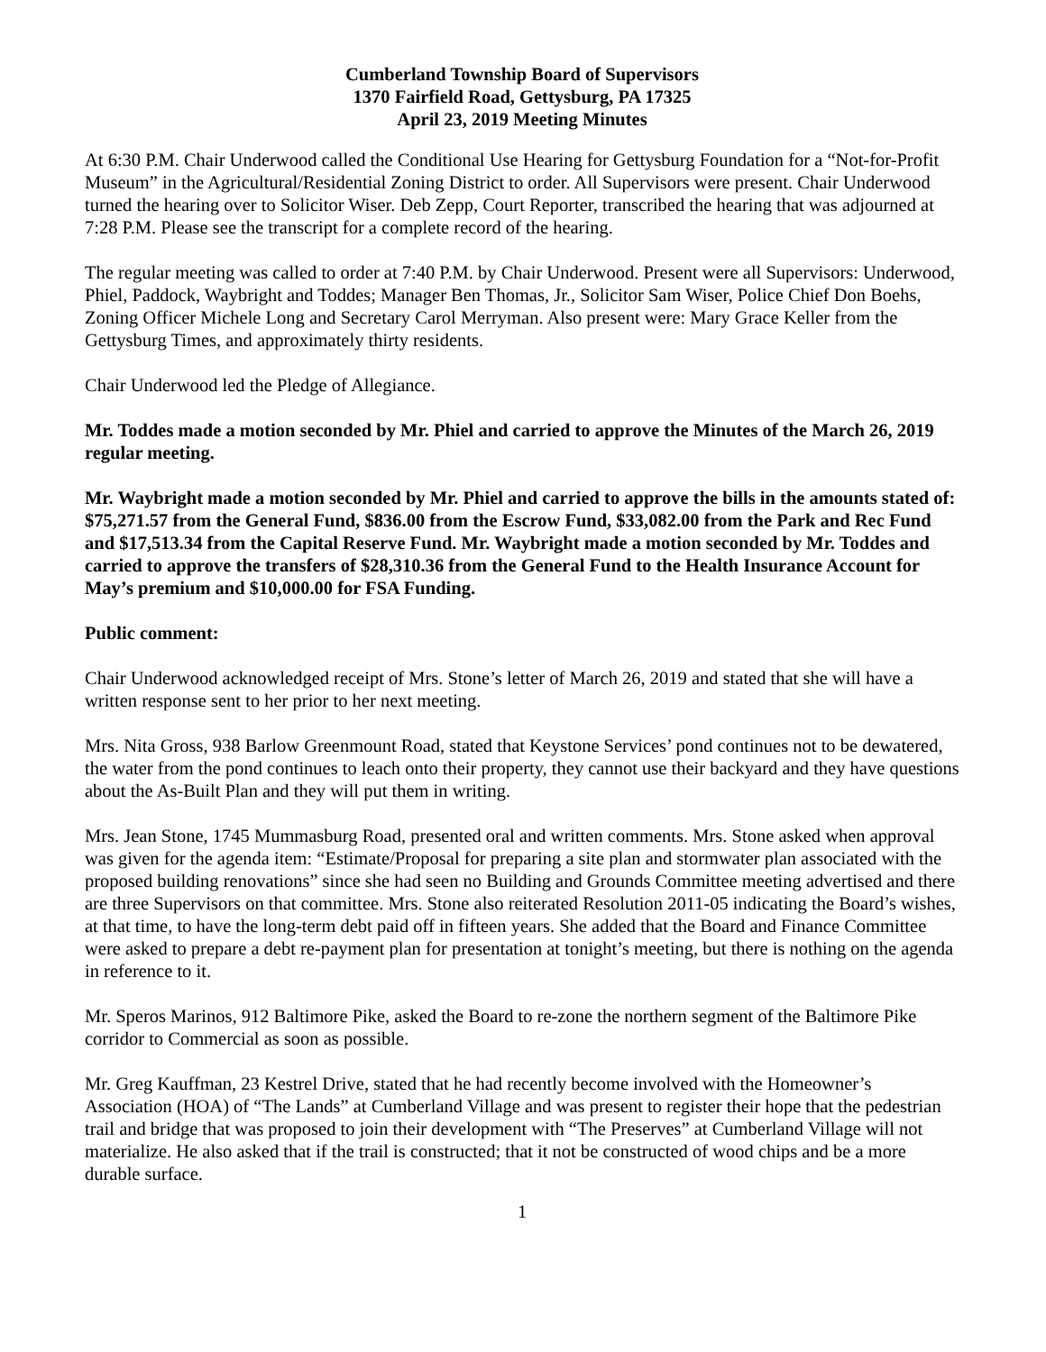Cumberland Township Board of Supervisors
1370 Fairfield Road, Gettysburg, PA 17325
April 23, 2019 Meeting Minutes
At 6:30 P.M. Chair Underwood called the Conditional Use Hearing for Gettysburg Foundation for a “Not-for-Profit Museum” in the Agricultural/Residential Zoning District to order. All Supervisors were present. Chair Underwood turned the hearing over to Solicitor Wiser. Deb Zepp, Court Reporter, transcribed the hearing that was adjourned at 7:28 P.M. Please see the transcript for a complete record of the hearing.
The regular meeting was called to order at 7:40 P.M. by Chair Underwood. Present were all Supervisors: Underwood, Phiel, Paddock, Waybright and Toddes; Manager Ben Thomas, Jr., Solicitor Sam Wiser, Police Chief Don Boehs, Zoning Officer Michele Long and Secretary Carol Merryman. Also present were: Mary Grace Keller from the Gettysburg Times, and approximately thirty residents.
Chair Underwood led the Pledge of Allegiance.
Mr. Toddes made a motion seconded by Mr. Phiel and carried to approve the Minutes of the March 26, 2019 regular meeting.
Mr. Waybright made a motion seconded by Mr. Phiel and carried to approve the bills in the amounts stated of: $75,271.57 from the General Fund, $836.00 from the Escrow Fund, $33,082.00 from the Park and Rec Fund and $17,513.34 from the Capital Reserve Fund. Mr. Waybright made a motion seconded by Mr. Toddes and carried to approve the transfers of $28,310.36 from the General Fund to the Health Insurance Account for May’s premium and $10,000.00 for FSA Funding.
Public comment:
Chair Underwood acknowledged receipt of Mrs. Stone’s letter of March 26, 2019 and stated that she will have a written response sent to her prior to her next meeting.
Mrs. Nita Gross, 938 Barlow Greenmount Road, stated that Keystone Services’ pond continues not to be dewatered, the water from the pond continues to leach onto their property, they cannot use their backyard and they have questions about the As-Built Plan and they will put them in writing.
Mrs. Jean Stone, 1745 Mummasburg Road, presented oral and written comments. Mrs. Stone asked when approval was given for the agenda item: “Estimate/Proposal for preparing a site plan and stormwater plan associated with the proposed building renovations” since she had seen no Building and Grounds Committee meeting advertised and there are three Supervisors on that committee. Mrs. Stone also reiterated Resolution 2011-05 indicating the Board’s wishes, at that time, to have the long-term debt paid off in fifteen years. She added that the Board and Finance Committee were asked to prepare a debt re-payment plan for presentation at tonight’s meeting, but there is nothing on the agenda in reference to it.
Mr. Speros Marinos, 912 Baltimore Pike, asked the Board to re-zone the northern segment of the Baltimore Pike corridor to Commercial as soon as possible.
Mr. Greg Kauffman, 23 Kestrel Drive, stated that he had recently become involved with the Homeowner’s Association (HOA) of “The Lands” at Cumberland Village and was present to register their hope that the pedestrian trail and bridge that was proposed to join their development with “The Preserves” at Cumberland Village will not materialize. He also asked that if the trail is constructed; that it not be constructed of wood chips and be a more durable surface.
1